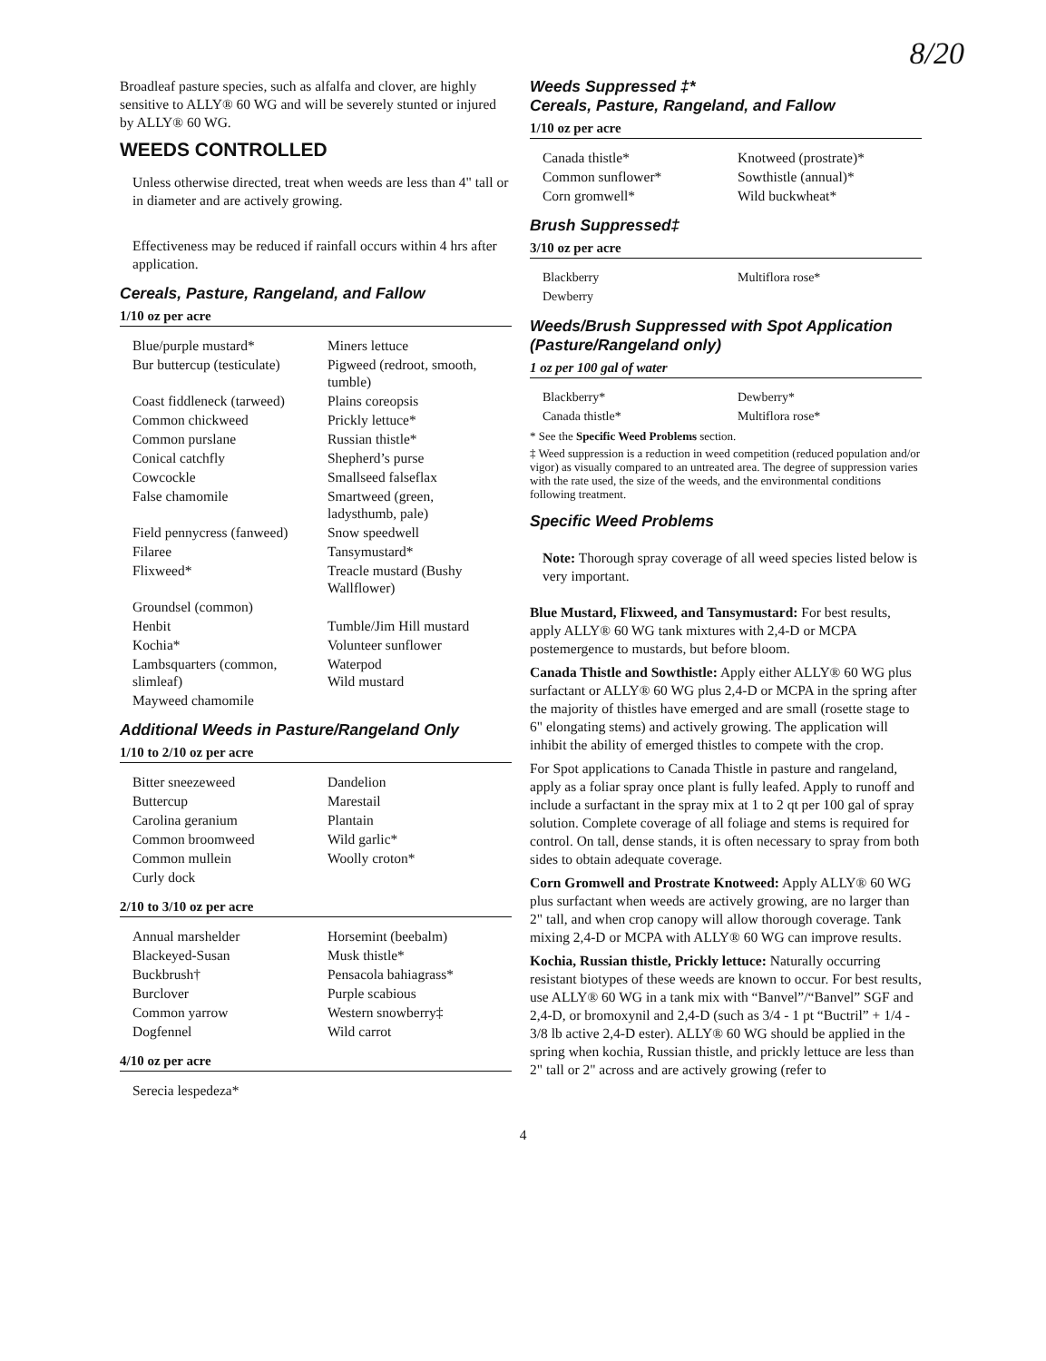8/20
Broadleaf pasture species, such as alfalfa and clover, are highly sensitive to ALLY® 60 WG and will be severely stunted or injured by ALLY® 60 WG.
WEEDS CONTROLLED
Unless otherwise directed, treat when weeds are less than 4" tall or in diameter and are actively growing.
Effectiveness may be reduced if rainfall occurs within 4 hrs after application.
Cereals, Pasture, Rangeland, and Fallow
1/10 oz per acre
| Blue/purple mustard* | Miners lettuce |
| Bur buttercup (testiculate) | Pigweed (redroot, smooth, tumble) |
| Coast fiddleneck (tarweed) | Plains coreopsis |
| Common chickweed | Prickly lettuce* |
| Common purslane | Russian thistle* |
| Conical catchfly | Shepherd’s purse |
| Cowcockle | Smallseed falseflax |
| False chamomile | Smartweed (green, ladysthumb, pale) |
| Field pennycress (fanweed) | Snow speedwell |
| Filaree | Tansymustard* |
| Flixweed* | Treacle mustard (Bushy Wallflower) |
| Groundsel (common) | |
| Henbit | Tumble/Jim Hill mustard |
| Kochia* | Volunteer sunflower |
| Lambsquarters (common, slimleaf) | Waterpod Wild mustard |
| Mayweed chamomile | |
Additional Weeds in Pasture/Rangeland Only
1/10 to 2/10 oz per acre
| Bitter sneezeweed | Dandelion |
| Buttercup | Marestail |
| Carolina geranium | Plantain |
| Common broomweed | Wild garlic* |
| Common mullein | Woolly croton* |
| Curly dock | |
2/10 to 3/10 oz per acre
| Annual marshelder | Horsemint (beebalm) |
| Blackeyed-Susan | Musk thistle* |
| Buckbrush† | Pensacola bahiagrass* |
| Burclover | Purple scabious |
| Common yarrow | Western snowberry‡ |
| Dogfennel | Wild carrot |
4/10 oz per acre
| Serecia lespedeza* | |
Weeds Suppressed ‡*
Cereals, Pasture, Rangeland, and Fallow
1/10 oz per acre
| Canada thistle* | Knotweed (prostrate)* |
| Common sunflower* | Sowthistle (annual)* |
| Corn gromwell* | Wild buckwheat* |
Brush Suppressed‡
3/10 oz per acre
| Blackberry | Multiflora rose* |
| Dewberry | |
Weeds/Brush Suppressed with Spot Application (Pasture/Rangeland only)
1 oz per 100 gal of water
| Blackberry* | Dewberry* |
| Canada thistle* | Multiflora rose* |
* See the Specific Weed Problems section.
‡ Weed suppression is a reduction in weed competition (reduced population and/or vigor) as visually compared to an untreated area. The degree of suppression varies with the rate used, the size of the weeds, and the environmental conditions following treatment.
Specific Weed Problems
Note: Thorough spray coverage of all weed species listed below is very important.
Blue Mustard, Flixweed, and Tansymustard: For best results, apply ALLY® 60 WG tank mixtures with 2,4-D or MCPA postemergence to mustards, but before bloom.
Canada Thistle and Sowthistle: Apply either ALLY® 60 WG plus surfactant or ALLY® 60 WG plus 2,4-D or MCPA in the spring after the majority of thistles have emerged and are small (rosette stage to 6" elongating stems) and actively growing. The application will inhibit the ability of emerged thistles to compete with the crop.
For Spot applications to Canada Thistle in pasture and rangeland, apply as a foliar spray once plant is fully leafed. Apply to runoff and include a surfactant in the spray mix at 1 to 2 qt per 100 gal of spray solution. Complete coverage of all foliage and stems is required for control. On tall, dense stands, it is often necessary to spray from both sides to obtain adequate coverage.
Corn Gromwell and Prostrate Knotweed: Apply ALLY® 60 WG plus surfactant when weeds are actively growing, are no larger than 2" tall, and when crop canopy will allow thorough coverage. Tank mixing 2,4-D or MCPA with ALLY® 60 WG can improve results.
Kochia, Russian thistle, Prickly lettuce: Naturally occurring resistant biotypes of these weeds are known to occur. For best results, use ALLY® 60 WG in a tank mix with “Banvel”/“Banvel” SGF and 2,4-D, or bromoxynil and 2,4-D (such as 3/4 - 1 pt “Buctril” + 1/4 - 3/8 lb active 2,4-D ester). ALLY® 60 WG should be applied in the spring when kochia, Russian thistle, and prickly lettuce are less than 2" tall or 2" across and are actively growing (refer to
4